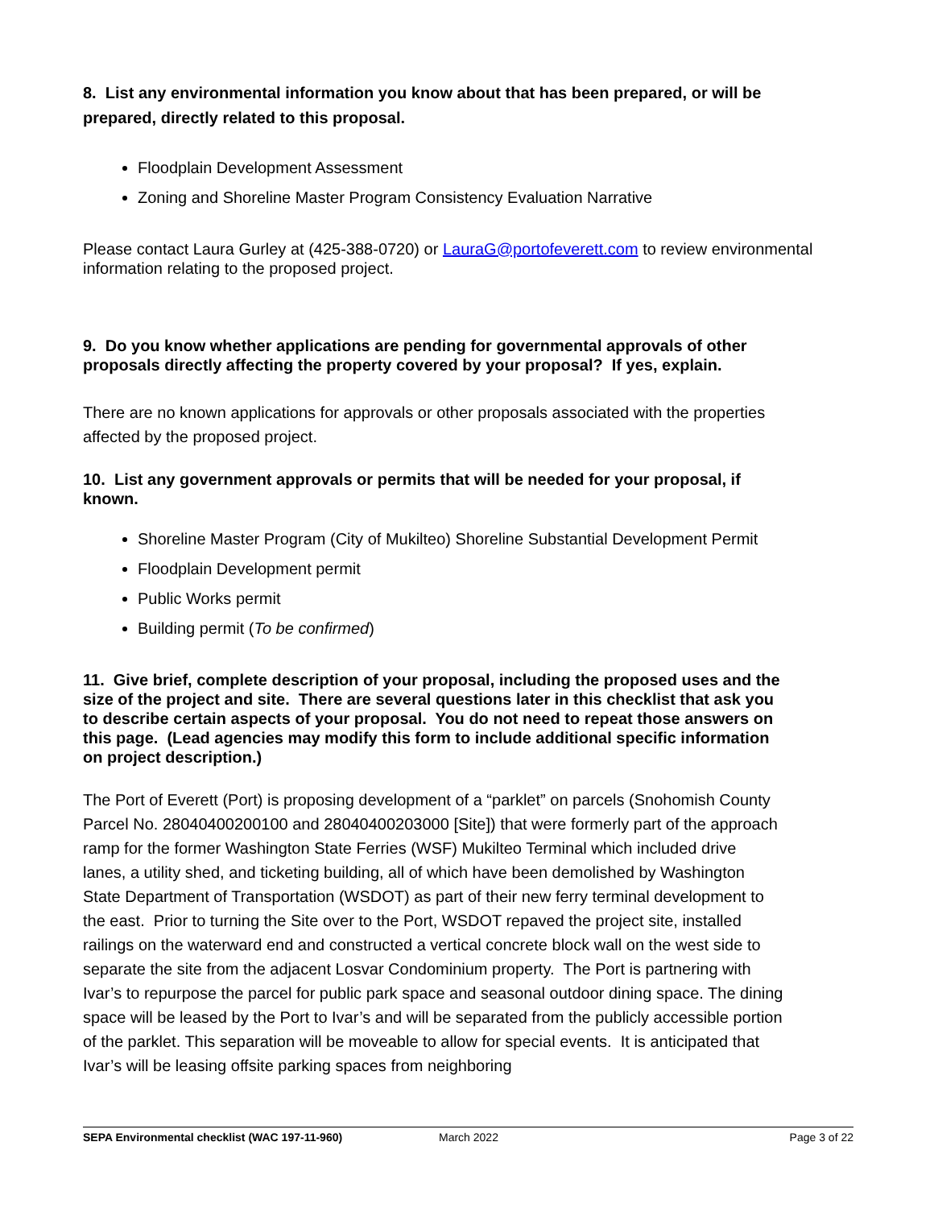8. List any environmental information you know about that has been prepared, or will be prepared, directly related to this proposal.
Floodplain Development Assessment
Zoning and Shoreline Master Program Consistency Evaluation Narrative
Please contact Laura Gurley at (425-388-0720) or LauraG@portofeverett.com to review environmental information relating to the proposed project.
9. Do you know whether applications are pending for governmental approvals of other proposals directly affecting the property covered by your proposal? If yes, explain.
There are no known applications for approvals or other proposals associated with the properties affected by the proposed project.
10. List any government approvals or permits that will be needed for your proposal, if known.
Shoreline Master Program (City of Mukilteo) Shoreline Substantial Development Permit
Floodplain Development permit
Public Works permit
Building permit (To be confirmed)
11. Give brief, complete description of your proposal, including the proposed uses and the size of the project and site. There are several questions later in this checklist that ask you to describe certain aspects of your proposal. You do not need to repeat those answers on this page. (Lead agencies may modify this form to include additional specific information on project description.)
The Port of Everett (Port) is proposing development of a “parklet” on parcels (Snohomish County Parcel No. 28040400200100 and 28040400203000 [Site]) that were formerly part of the approach ramp for the former Washington State Ferries (WSF) Mukilteo Terminal which included drive lanes, a utility shed, and ticketing building, all of which have been demolished by Washington State Department of Transportation (WSDOT) as part of their new ferry terminal development to the east. Prior to turning the Site over to the Port, WSDOT repaved the project site, installed railings on the waterward end and constructed a vertical concrete block wall on the west side to separate the site from the adjacent Losvar Condominium property. The Port is partnering with Ivar’s to repurpose the parcel for public park space and seasonal outdoor dining space. The dining space will be leased by the Port to Ivar’s and will be separated from the publicly accessible portion of the parklet. This separation will be moveable to allow for special events. It is anticipated that Ivar’s will be leasing offsite parking spaces from neighboring
SEPA Environmental checklist (WAC 197-11-960) March 2022 Page 3 of 22